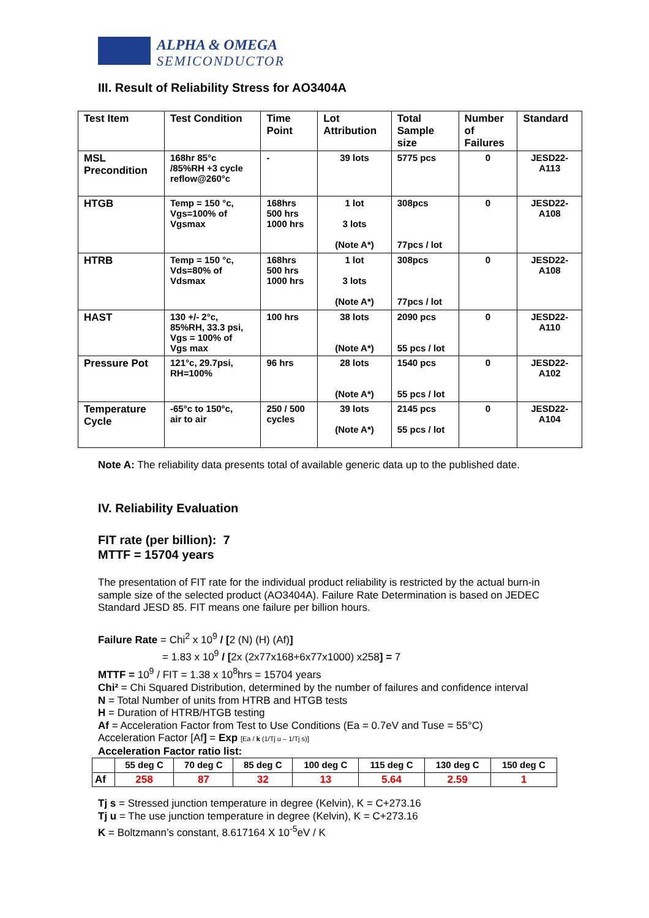ALPHA & OMEGA
SEMICONDUCTOR
III. Result of Reliability Stress for AO3404A
| Test Item | Test Condition | Time Point | Lot Attribution | Total Sample size | Number of Failures | Standard |
| --- | --- | --- | --- | --- | --- | --- |
| MSL Precondition | 168hr 85°c /85%RH +3 cycle reflow@260°c | - | 39 lots | 5775 pcs | 0 | JESD22- A113 |
| HTGB | Temp = 150 °c, Vgs=100% of Vgsmax | 168hrs 500 hrs 1000 hrs | 1 lot 3 lots (Note A*) | 308pcs 77pcs / lot | 0 | JESD22- A108 |
| HTRB | Temp = 150 °c, Vds=80% of Vdsmax | 168hrs 500 hrs 1000 hrs | 1 lot 3 lots (Note A*) | 308pcs 77pcs / lot | 0 | JESD22- A108 |
| HAST | 130 +/- 2°c, 85%RH, 33.3 psi, Vgs = 100% of Vgs max | 100 hrs | 38 lots (Note A*) | 2090 pcs 55 pcs / lot | 0 | JESD22- A110 |
| Pressure Pot | 121°c, 29.7psi, RH=100% | 96 hrs | 28 lots (Note A*) | 1540 pcs 55 pcs / lot | 0 | JESD22- A102 |
| Temperature Cycle | -65°c to 150°c, air to air | 250 / 500 cycles | 39 lots (Note A*) | 2145 pcs 55 pcs / lot | 0 | JESD22- A104 |
Note A: The reliability data presents total of available generic data up to the published date.
IV. Reliability Evaluation
FIT rate (per billion): 7
MTTF = 15704 years
The presentation of FIT rate for the individual product reliability is restricted by the actual burn-in sample size of the selected product (AO3404A). Failure Rate Determination is based on JEDEC Standard JESD 85. FIT means one failure per billion hours.
Failure Rate = Chi<sup>2</sup> x 10<sup>9</sup> / [2 (N) (H) (Af)]
= 1.83 x 10<sup>9</sup> / [2x (2x77x168+6x77x1000) x258] = 7
MTTF = 10<sup>9</sup> / FIT = 1.38 x 10<sup>8</sup>hrs = 15704 years
Chi² = Chi Squared Distribution, determined by the number of failures and confidence interval
N = Total Number of units from HTRB and HTGB tests
H = Duration of HTRB/HTGB testing
Af = Acceleration Factor from Test to Use Conditions (Ea = 0.7eV and Tuse = 55°C)
Acceleration Factor [Af] = Exp [Ea / k (1/Tj u – 1/Tj s)]
Acceleration Factor ratio list:
| | 55 deg C | 70 deg C | 85 deg C | 100 deg C | 115 deg C | 130 deg C | 150 deg C |
| Af | 258 | 87 | 32 | 13 | 5.64 | 2.59 | 1 |
Tj s = Stressed junction temperature in degree (Kelvin), K = C+273.16
Tj u = The use junction temperature in degree (Kelvin), K = C+273.16
K = Boltzmann’s constant, 8.617164 X 10<sup>-5</sup>eV / K